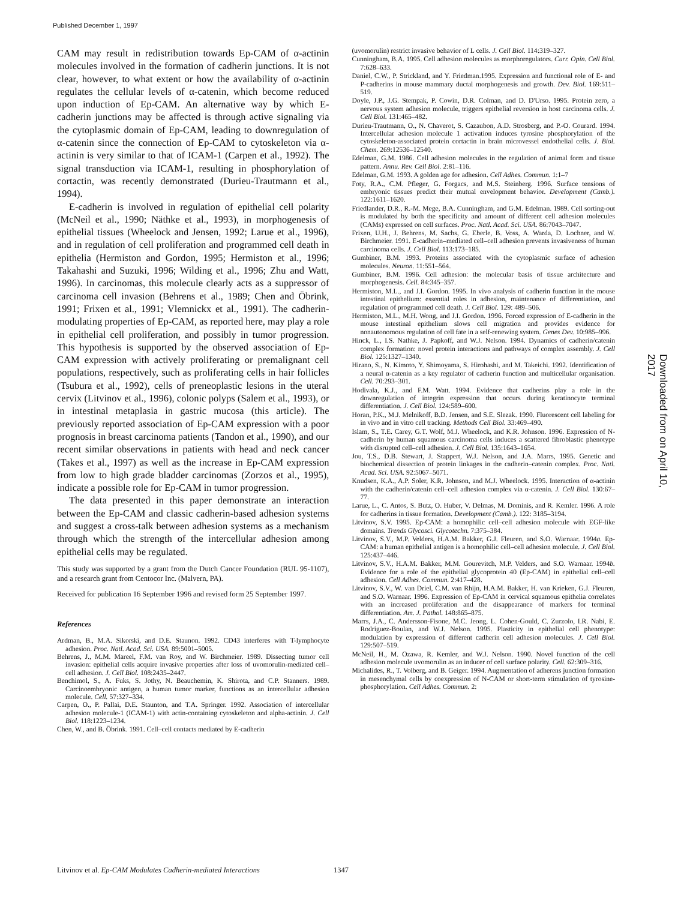Published December 1, 1997
Downloaded from on April 10, 2017
CAM may result in redistribution towards Ep-CAM of α-actinin molecules involved in the formation of cadherin junctions. It is not clear, however, to what extent or how the availability of α-actinin regulates the cellular levels of α-catenin, which become reduced upon induction of Ep-CAM. An alternative way by which E-cadherin junctions may be affected is through active signaling via the cytoplasmic domain of Ep-CAM, leading to downregulation of α-catenin since the connection of Ep-CAM to cytoskeleton via α-actinin is very similar to that of ICAM-1 (Carpen et al., 1992). The signal transduction via ICAM-1, resulting in phosphorylation of cortactin, was recently demonstrated (Durieu-Trautmann et al., 1994).
E-cadherin is involved in regulation of epithelial cell polarity (McNeil et al., 1990; Näthke et al., 1993), in morphogenesis of epithelial tissues (Wheelock and Jensen, 1992; Larue et al., 1996), and in regulation of cell proliferation and programmed cell death in epithelia (Hermiston and Gordon, 1995; Hermiston et al., 1996; Takahashi and Suzuki, 1996; Wilding et al., 1996; Zhu and Watt, 1996). In carcinomas, this molecule clearly acts as a suppressor of carcinoma cell invasion (Behrens et al., 1989; Chen and Öbrink, 1991; Frixen et al., 1991; Vlemnickx et al., 1991). The cadherin-modulating properties of Ep-CAM, as reported here, may play a role in epithelial cell proliferation, and possibly in tumor progression. This hypothesis is supported by the observed association of Ep-CAM expression with actively proliferating or premalignant cell populations, respectively, such as proliferating cells in hair follicles (Tsubura et al., 1992), cells of preneoplastic lesions in the uteral cervix (Litvinov et al., 1996), colonic polyps (Salem et al., 1993), or in intestinal metaplasia in gastric mucosa (this article). The previously reported association of Ep-CAM expression with a poor prognosis in breast carcinoma patients (Tandon et al., 1990), and our recent similar observations in patients with head and neck cancer (Takes et al., 1997) as well as the increase in Ep-CAM expression from low to high grade bladder carcinomas (Zorzos et al., 1995), indicate a possible role for Ep-CAM in tumor progression.
The data presented in this paper demonstrate an interaction between the Ep-CAM and classic cadherin-based adhesion systems and suggest a cross-talk between adhesion systems as a mechanism through which the strength of the intercellular adhesion among epithelial cells may be regulated.
This study was supported by a grant from the Dutch Cancer Foundation (RUL 95-1107), and a research grant from Centocor Inc. (Malvern, PA).
Received for publication 16 September 1996 and revised form 25 September 1997.
References
Ardman, B., M.A. Sikorski, and D.E. Staunon. 1992. CD43 interferes with T-lymphocyte adhesion. Proc. Natl. Acad. Sci. USA. 89:5001–5005.
Behrens, J., M.M. Mareel, F.M. van Roy, and W. Birchmeier. 1989. Dissecting tumor cell invasion: epithelial cells acquire invasive properties after loss of uvomorulin-mediated cell–cell adhesion. J. Cell Biol. 108:2435–2447.
Benchimol, S., A. Fuks, S. Jothy, N. Beauchemin, K. Shirota, and C.P. Stanners. 1989. Carcinoembryonic antigen, a human tumor marker, functions as an intercellular adhesion molecule. Cell. 57:327–334.
Carpen, O., P. Pallai, D.E. Staunton, and T.A. Springer. 1992. Association of intercellular adhesion molecule-1 (ICAM-1) with actin-containing cytoskeleton and alpha-actinin. J. Cell Biol. 118:1223–1234.
Chen, W., and B. Öbrink. 1991. Cell–cell contacts mediated by E-cadherin
(uvomorulin) restrict invasive behavior of L cells. J. Cell Biol. 114:319–327.
Cunningham, B.A. 1995. Cell adhesion molecules as morphoregulators. Curr. Opin. Cell Biol. 7:628–633.
Daniel, C.W., P. Strickland, and Y. Friedman.1995. Expression and functional role of E- and P-cadherins in mouse mammary ductal morphogenesis and growth. Dev. Biol. 169:511–519.
Doyle, J.P., J.G. Stempak, P. Cowin, D.R. Colman, and D. D'Urso. 1995. Protein zero, a nervous system adhesion molecule, triggers epithelial reversion in host carcinoma cells. J. Cell Biol. 131:465–482.
Durieu-Trautmann, O., N. Chaverot, S. Cazaubon, A.D. Strosberg, and P.-O. Courard. 1994. Intercellular adhesion molecule 1 activation induces tyrosine phosphorylation of the cytoskeleton-associated protein cortactin in brain microvessel endothelial cells. J. Biol. Chem. 269:12536–12540.
Edelman, G.M. 1986. Cell adhesion molecules in the regulation of animal form and tissue pattern. Annu. Rev. Cell Biol. 2:81–116.
Edelman, G.M. 1993. A golden age for adhesion. Cell Adhes. Commun. 1:1–7
Foty, R.A., C.M. Pfleger, G. Forgacs, and M.S. Steinberg. 1996. Surface tensions of embryonic tissues predict their mutual envelopment behavior. Development (Camb.). 122:1611–1620.
Friedlander, D.R., R.-M. Mege, B.A. Cunningham, and G.M. Edelman. 1989. Cell sorting-out is modulated by both the specificity and amount of different cell adhesion molecules (CAMs) expressed on cell surfaces. Proc. Natl. Acad. Sci. USA. 86:7043–7047.
Frixen, U.H., J. Behrens, M. Sachs, G. Eberle, B. Voss, A. Warda, D. Lochner, and W. Birchmeier. 1991. E-cadherin–mediated cell–cell adhesion prevents invasiveness of human carcinoma cells. J. Cell Biol. 113:173–185.
Gumbiner, B.M. 1993. Proteins associated with the cytoplasmic surface of adhesion molecules. Neuron. 11:551–564.
Gumbiner, B.M. 1996. Cell adhesion: the molecular basis of tissue architecture and morphogenesis. Cell. 84:345–357.
Hermiston, M.L., and J.I. Gordon. 1995. In vivo analysis of cadherin function in the mouse intestinal epithelium: essential roles in adhesion, maintenance of differentiation, and regulation of programmed cell death. J. Cell Biol. 129: 489–506.
Hermiston, M.L., M.H. Wong, and J.I. Gordon. 1996. Forced expression of E-cadherin in the mouse intestinal epithelium slows cell migration and provides evidence for nonautonomous regulation of cell fate in a self-renewing system. Genes Dev. 10:985–996.
Hinck, L., I.S. Nathke, J. Papkoff, and W.J. Nelson. 1994. Dynamics of cadherin/catenin complex formation: novel protein interactions and pathways of complex assembly. J. Cell Biol. 125:1327–1340.
Hirano, S., N. Kimoto, Y. Shimoyama, S. Hirohashi, and M. Takeichi. 1992. Identification of a neural α-catenin as a key regulator of cadherin function and multicellular organisation. Cell. 70:293–301.
Hodivala, K.J., and F.M. Watt. 1994. Evidence that cadherins play a role in the downregulation of integrin expression that occurs during keratinocyte terminal differentiation. J. Cell Biol. 124:589–600.
Horan, P.K., M.J. Melnikoff, B.D. Jensen, and S.E. Slezak. 1990. Fluorescent cell labeling for in vivo and in vitro cell tracking. Methods Cell Biol. 33:469–490.
Islam, S., T.E. Carey, G.T. Wolf, M.J. Wheelock, and K.R. Johnson. 1996. Expression of N-cadherin by human squamous carcinoma cells induces a scattered fibroblastic phenotype with disrupted cell–cell adhesion. J. Cell Biol. 135:1643–1654.
Jou, T.S., D.B. Stewart, J. Stappert, W.J. Nelson, and J.A. Marrs, 1995. Genetic and biochemical dissection of protein linkages in the cadherin–catenin complex. Proc. Natl. Acad. Sci. USA. 92:5067–5071.
Knudsen, K.A., A.P. Soler, K.R. Johnson, and M.J. Wheelock. 1995. Interaction of α-actinin with the cadherin/catenin cell–cell adhesion complex via α-catenin. J. Cell Biol. 130:67–77.
Larue, L., C. Antos, S. Butz, O. Huber, V. Delmas, M. Dominis, and R. Kemler. 1996. A role for cadherins in tissue formation. Development (Camb.). 122: 3185–3194.
Litvinov, S.V. 1995. Ep-CAM: a homophilic cell–cell adhesion molecule with EGF-like domains. Trends Glycosci. Glycotechn. 7:375–384.
Litvinov, S.V., M.P. Velders, H.A.M. Bakker, G.J. Fleuren, and S.O. Warnaar. 1994a. Ep-CAM: a human epithelial antigen is a homophilic cell–cell adhesion molecule. J. Cell Biol. 125:437–446.
Litvinov, S.V., H.A.M. Bakker, M.M. Gourevitch, M.P. Velders, and S.O. Warnaar. 1994b. Evidence for a role of the epithelial glycoprotein 40 (Ep-CAM) in epithelial cell–cell adhesion. Cell Adhes. Commun. 2:417–428.
Litvinov, S.V., W. van Driel, C.M. van Rhijn, H.A.M. Bakker, H. van Krieken, G.J. Fleuren, and S.O. Warnaar. 1996. Expression of Ep-CAM in cervical squamous epithelia correlates with an increased proliferation and the disappearance of markers for terminal differentiation. Am. J. Pathol. 148:865–875.
Marrs, J.A., C. Andersson-Fisone, M.C. Jeong, L. Cohen-Gould, C. Zurzolo, I.R. Nabi, E. Rodriguez-Boulan, and W.J. Nelson. 1995. Plasticity in epithelial cell phenotype: modulation by expression of different cadherin cell adhesion molecules. J. Cell Biol. 129:507–519.
McNeil, H., M. Ozawa, R. Kemler, and W.J. Nelson. 1990. Novel function of the cell adhesion molecule uvomorulin as an inducer of cell surface polarity. Cell. 62:309–316.
Michalides, R., T. Volberg, and B. Geiger. 1994. Augmentation of adherens junction formation in mesenchymal cells by coexpression of N-CAM or short-term stimulation of tyrosine-phosphorylation. Cell Adhes. Commun. 2:
Litvinov et al. Ep-CAM Modulates Cadherin-mediated Interactions 1347